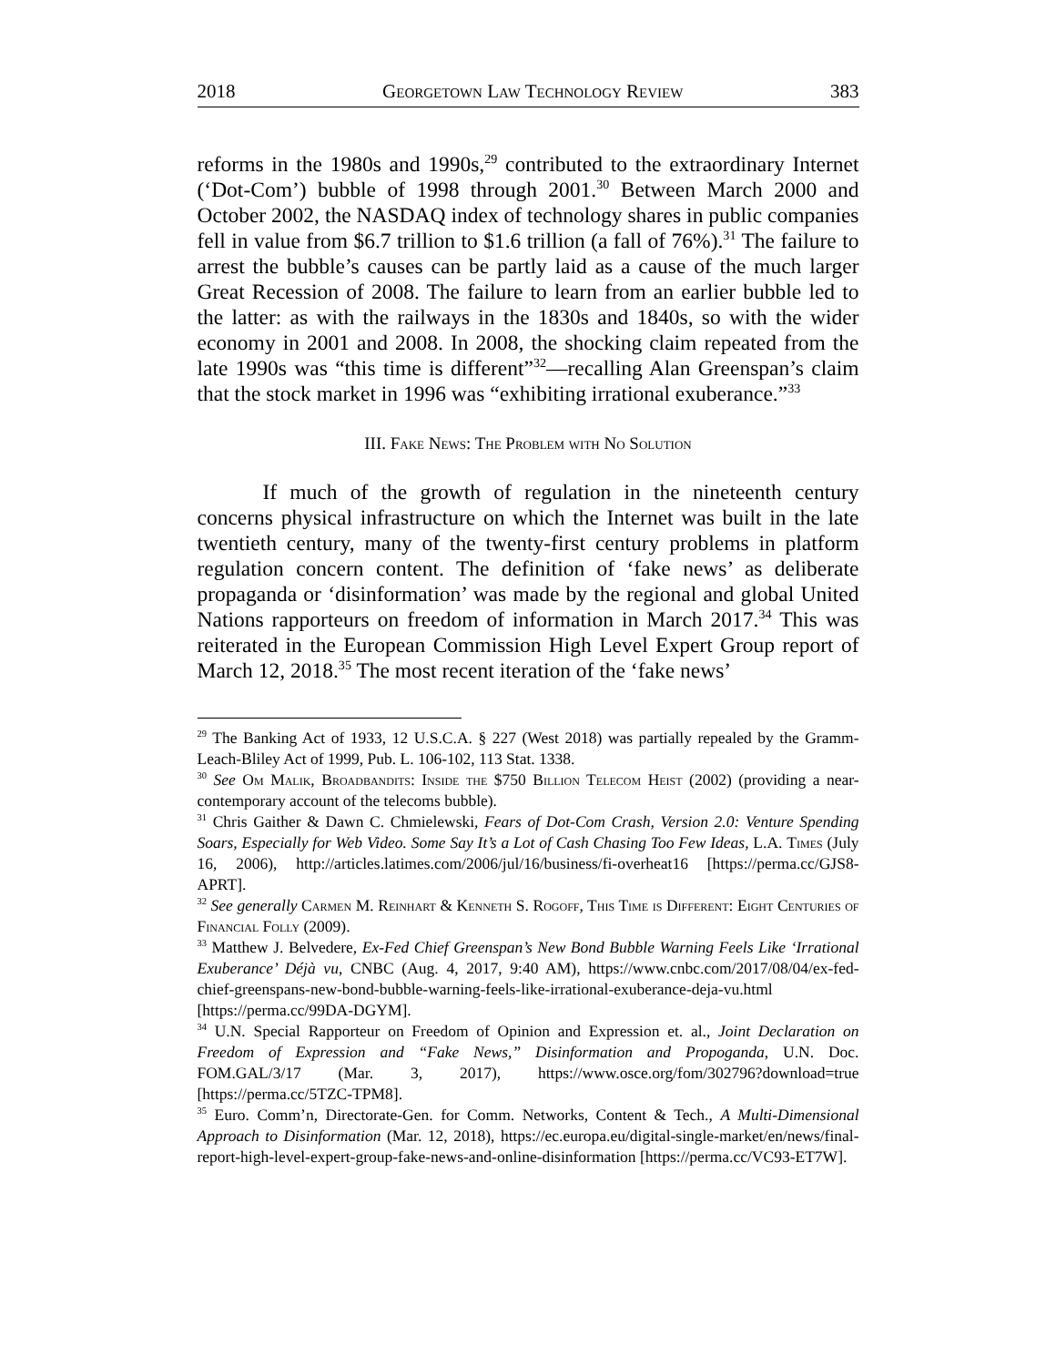2018 Georgetown Law Technology Review 383
reforms in the 1980s and 1990s,<sup>29</sup> contributed to the extraordinary Internet (‘Dot-Com’) bubble of 1998 through 2001.<sup>30</sup> Between March 2000 and October 2002, the NASDAQ index of technology shares in public companies fell in value from $6.7 trillion to $1.6 trillion (a fall of 76%).<sup>31</sup> The failure to arrest the bubble’s causes can be partly laid as a cause of the much larger Great Recession of 2008. The failure to learn from an earlier bubble led to the latter: as with the railways in the 1830s and 1840s, so with the wider economy in 2001 and 2008. In 2008, the shocking claim repeated from the late 1990s was “this time is different”<sup>32</sup>—recalling Alan Greenspan’s claim that the stock market in 1996 was “exhibiting irrational exuberance.”<sup>33</sup>
III. Fake News: The Problem with No Solution
If much of the growth of regulation in the nineteenth century concerns physical infrastructure on which the Internet was built in the late twentieth century, many of the twenty-first century problems in platform regulation concern content. The definition of ‘fake news’ as deliberate propaganda or ‘disinformation’ was made by the regional and global United Nations rapporteurs on freedom of information in March 2017.<sup>34</sup> This was reiterated in the European Commission High Level Expert Group report of March 12, 2018.<sup>35</sup> The most recent iteration of the ‘fake news’
<sup>29</sup> The Banking Act of 1933, 12 U.S.C.A. § 227 (West 2018) was partially repealed by the Gramm-Leach-Bliley Act of 1999, Pub. L. 106-102, 113 Stat. 1338.
<sup>30</sup> See Om Malik, Broadbandits: Inside the $750 Billion Telecom Heist (2002) (providing a near-contemporary account of the telecoms bubble).
<sup>31</sup> Chris Gaither & Dawn C. Chmielewski, Fears of Dot-Com Crash, Version 2.0: Venture Spending Soars, Especially for Web Video. Some Say It’s a Lot of Cash Chasing Too Few Ideas, L.A. Times (July 16, 2006), http://articles.latimes.com/2006/jul/16/business/fi-overheat16 [https://perma.cc/GJS8-APRT].
<sup>32</sup> See generally Carmen M. Reinhart & Kenneth S. Rogoff, This Time is Different: Eight Centuries of Financial Folly (2009).
<sup>33</sup> Matthew J. Belvedere, Ex-Fed Chief Greenspan’s New Bond Bubble Warning Feels Like ‘Irrational Exuberance’ Déjà vu, CNBC (Aug. 4, 2017, 9:40 AM), https://www.cnbc.com/2017/08/04/ex-fed-chief-greenspans-new-bond-bubble-warning-feels-like-irrational-exuberance-deja-vu.html [https://perma.cc/99DA-DGYM].
<sup>34</sup> U.N. Special Rapporteur on Freedom of Opinion and Expression et. al., Joint Declaration on Freedom of Expression and “Fake News,” Disinformation and Propoganda, U.N. Doc. FOM.GAL/3/17 (Mar. 3, 2017), https://www.osce.org/fom/302796?download=true [https://perma.cc/5TZC-TPM8].
<sup>35</sup> Euro. Comm’n, Directorate-Gen. for Comm. Networks, Content & Tech., A Multi-Dimensional Approach to Disinformation (Mar. 12, 2018), https://ec.europa.eu/digital-single-market/en/news/final-report-high-level-expert-group-fake-news-and-online-disinformation [https://perma.cc/VC93-ET7W].